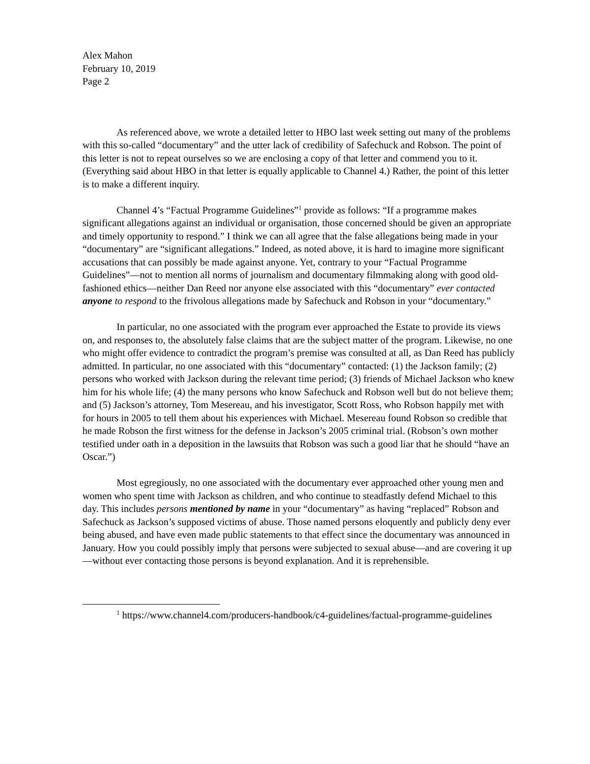Alex Mahon
February 10, 2019
Page 2
As referenced above, we wrote a detailed letter to HBO last week setting out many of the problems with this so-called “documentary” and the utter lack of credibility of Safechuck and Robson. The point of this letter is not to repeat ourselves so we are enclosing a copy of that letter and commend you to it. (Everything said about HBO in that letter is equally applicable to Channel 4.) Rather, the point of this letter is to make a different inquiry.
Channel 4’s “Factual Programme Guidelines”<sup>1</sup> provide as follows: “If a programme makes significant allegations against an individual or organisation, those concerned should be given an appropriate and timely opportunity to respond.” I think we can all agree that the false allegations being made in your “documentary” are “significant allegations.” Indeed, as noted above, it is hard to imagine more significant accusations that can possibly be made against anyone. Yet, contrary to your “Factual Programme Guidelines”—not to mention all norms of journalism and documentary filmmaking along with good old-fashioned ethics—neither Dan Reed nor anyone else associated with this “documentary” ever contacted anyone to respond to the frivolous allegations made by Safechuck and Robson in your “documentary.”
In particular, no one associated with the program ever approached the Estate to provide its views on, and responses to, the absolutely false claims that are the subject matter of the program. Likewise, no one who might offer evidence to contradict the program’s premise was consulted at all, as Dan Reed has publicly admitted. In particular, no one associated with this “documentary” contacted: (1) the Jackson family; (2) persons who worked with Jackson during the relevant time period; (3) friends of Michael Jackson who knew him for his whole life; (4) the many persons who know Safechuck and Robson well but do not believe them; and (5) Jackson’s attorney, Tom Mesereau, and his investigator, Scott Ross, who Robson happily met with for hours in 2005 to tell them about his experiences with Michael. Mesereau found Robson so credible that he made Robson the first witness for the defense in Jackson’s 2005 criminal trial. (Robson’s own mother testified under oath in a deposition in the lawsuits that Robson was such a good liar that he should “have an Oscar.”)
Most egregiously, no one associated with the documentary ever approached other young men and women who spent time with Jackson as children, and who continue to steadfastly defend Michael to this day. This includes persons mentioned by name in your “documentary” as having “replaced” Robson and Safechuck as Jackson’s supposed victims of abuse. Those named persons eloquently and publicly deny ever being abused, and have even made public statements to that effect since the documentary was announced in January. How you could possibly imply that persons were subjected to sexual abuse—and are covering it up—without ever contacting those persons is beyond explanation. And it is reprehensible.
<sup>1</sup> https://www.channel4.com/producers-handbook/c4-guidelines/factual-programme-guidelines